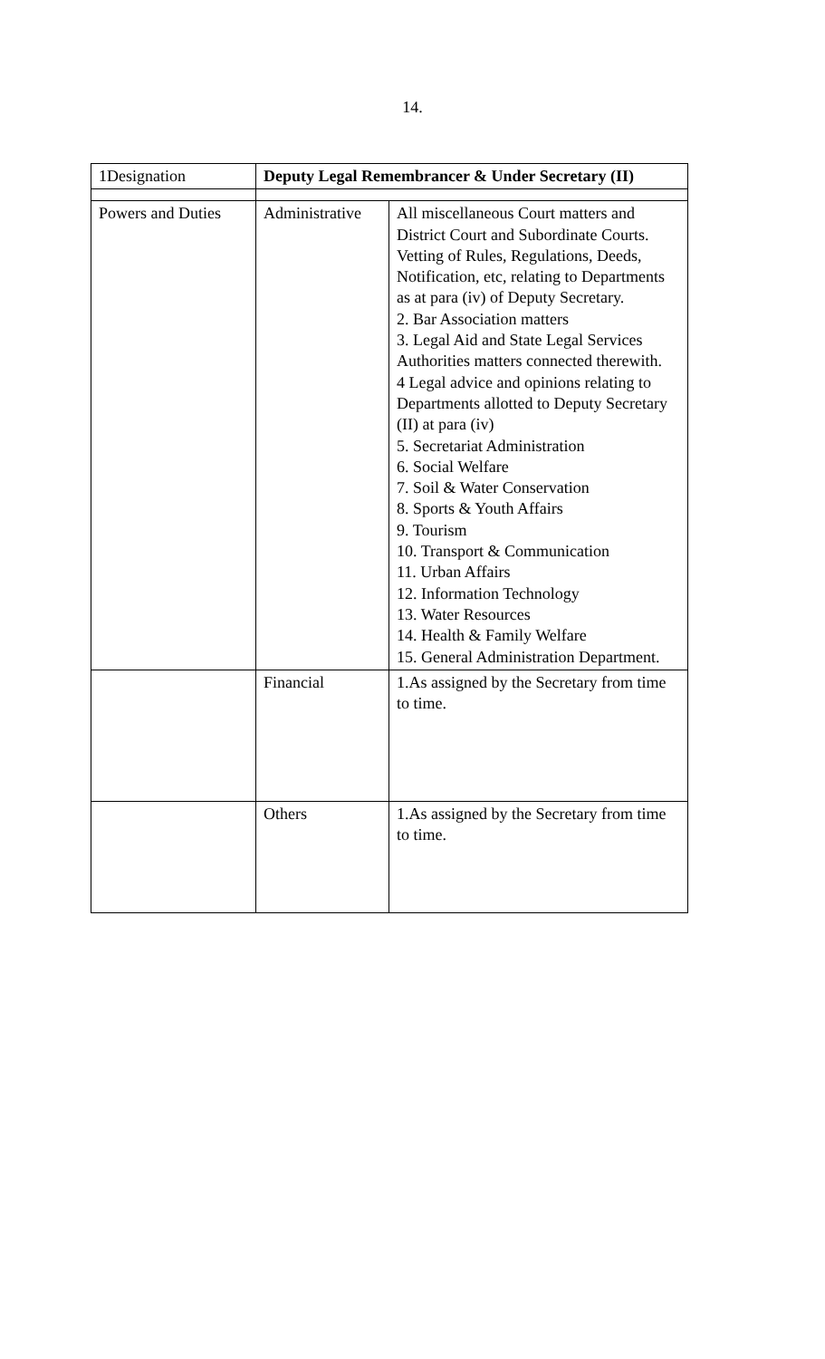14.
| 1Designation | Deputy Legal Remembrancer & Under Secretary (II) | |
| Powers and Duties | Administrative | All miscellaneous Court matters and District Court and Subordinate Courts. Vetting of Rules, Regulations, Deeds, Notification, etc, relating to Departments as at para (iv) of Deputy Secretary. 2. Bar Association matters 3. Legal Aid and State Legal Services Authorities matters connected therewith. 4 Legal advice and opinions relating to Departments allotted to Deputy Secretary (II) at para (iv) 5. Secretariat Administration 6. Social Welfare 7. Soil & Water Conservation 8. Sports & Youth Affairs 9. Tourism 10. Transport & Communication 11. Urban Affairs 12. Information Technology 13. Water Resources 14. Health & Family Welfare 15. General Administration Department. |
| | Financial | 1.As assigned by the Secretary from time to time. |
| | Others | 1.As assigned by the Secretary from time to time. |